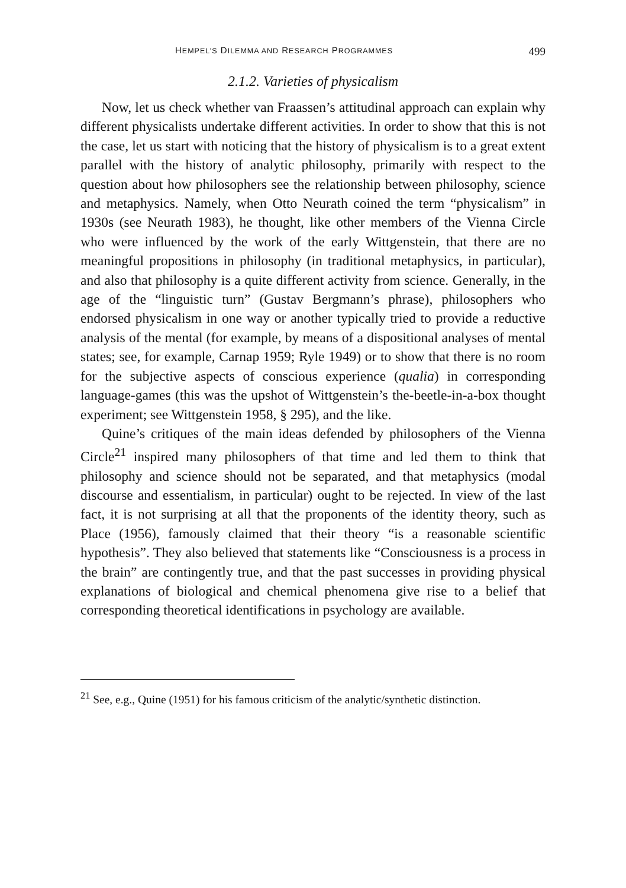HEMPEL’S DILEMMA AND RESEARCH PROGRAMMES 499
2.1.2. Varieties of physicalism
Now, let us check whether van Fraassen’s attitudinal approach can explain why different physicalists undertake different activities. In order to show that this is not the case, let us start with noticing that the history of physicalism is to a great extent parallel with the history of analytic philosophy, primarily with respect to the question about how philosophers see the relationship between philosophy, science and metaphysics. Namely, when Otto Neurath coined the term “physicalism” in 1930s (see Neurath 1983), he thought, like other members of the Vienna Circle who were influenced by the work of the early Wittgenstein, that there are no meaningful propositions in philosophy (in traditional metaphysics, in particular), and also that philosophy is a quite different activity from science. Generally, in the age of the “linguistic turn” (Gustav Bergmann’s phrase), philosophers who endorsed physicalism in one way or another typically tried to provide a reductive analysis of the mental (for example, by means of a dispositional analyses of mental states; see, for example, Carnap 1959; Ryle 1949) or to show that there is no room for the subjective aspects of conscious experience (qualia) in corresponding language-games (this was the upshot of Wittgenstein’s the-beetle-in-a-box thought experiment; see Wittgenstein 1958, § 295), and the like.
Quine’s critiques of the main ideas defended by philosophers of the Vienna Circle<sup>21</sup> inspired many philosophers of that time and led them to think that philosophy and science should not be separated, and that metaphysics (modal discourse and essentialism, in particular) ought to be rejected. In view of the last fact, it is not surprising at all that the proponents of the identity theory, such as Place (1956), famously claimed that their theory “is a reasonable scientific hypothesis”. They also believed that statements like “Consciousness is a process in the brain” are contingently true, and that the past successes in providing physical explanations of biological and chemical phenomena give rise to a belief that corresponding theoretical identifications in psychology are available.
<sup>21</sup> See, e.g., Quine (1951) for his famous criticism of the analytic/synthetic distinction.